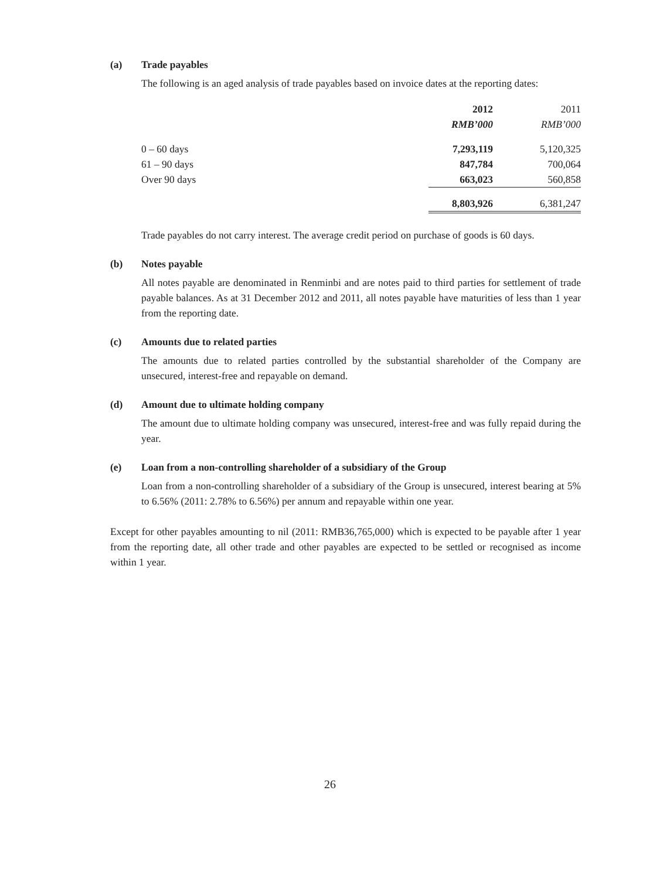(a) Trade payables
The following is an aged analysis of trade payables based on invoice dates at the reporting dates:
| | 2012 | 2011 |
| --- | --- | --- |
| | RMB’000 | RMB’000 |
| 0 – 60 days | 7,293,119 | 5,120,325 |
| 61 – 90 days | 847,784 | 700,064 |
| Over 90 days | 663,023 | 560,858 |
| | 8,803,926 | 6,381,247 |
Trade payables do not carry interest. The average credit period on purchase of goods is 60 days.
(b) Notes payable
All notes payable are denominated in Renminbi and are notes paid to third parties for settlement of trade payable balances. As at 31 December 2012 and 2011, all notes payable have maturities of less than 1 year from the reporting date.
(c) Amounts due to related parties
The amounts due to related parties controlled by the substantial shareholder of the Company are unsecured, interest-free and repayable on demand.
(d) Amount due to ultimate holding company
The amount due to ultimate holding company was unsecured, interest-free and was fully repaid during the year.
(e) Loan from a non-controlling shareholder of a subsidiary of the Group
Loan from a non-controlling shareholder of a subsidiary of the Group is unsecured, interest bearing at 5% to 6.56% (2011: 2.78% to 6.56%) per annum and repayable within one year.
Except for other payables amounting to nil (2011: RMB36,765,000) which is expected to be payable after 1 year from the reporting date, all other trade and other payables are expected to be settled or recognised as income within 1 year.
26